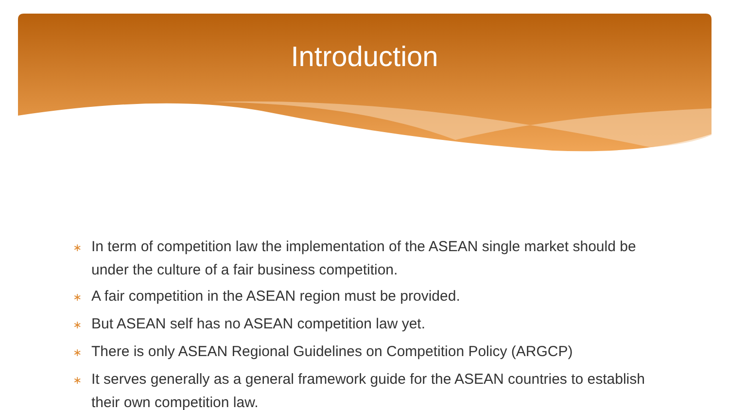Introduction
∗ In term of competition law the implementation of the ASEAN single market should be under the culture of a fair business competition.
∗ A fair competition in the ASEAN region must be provided.
∗ But ASEAN self has no ASEAN competition law yet.
∗ There is only ASEAN Regional Guidelines on Competition Policy (ARGCP)
∗ It serves generally as a general framework guide for the ASEAN countries to establish their own competition law.